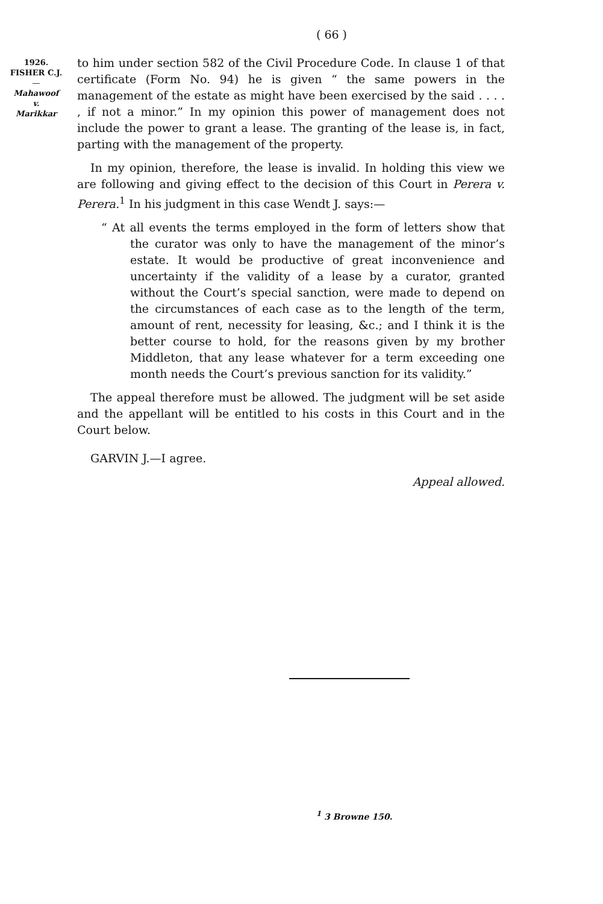( 66 )
1926.
FISHER C.J.
—
Mahawoof
v.
Marikkar
to him under section 582 of the Civil Procedure Code. In clause 1 of that certificate (Form No. 94) he is given “ the same powers in the management of the estate as might have been exercised by the said . . . . , if not a minor.” In my opinion this power of management does not include the power to grant a lease. The granting of the lease is, in fact, parting with the management of the property.
In my opinion, therefore, the lease is invalid. In holding this view we are following and giving effect to the decision of this Court in Perera v. Perera.<sup>1</sup> In his judgment in this case Wendt J. says:—
“ At all events the terms employed in the form of letters show that the curator was only to have the management of the minor’s estate. It would be productive of great inconvenience and uncertainty if the validity of a lease by a curator, granted without the Court’s special sanction, were made to depend on the circumstances of each case as to the length of the term, amount of rent, necessity for leasing, &c.; and I think it is the better course to hold, for the reasons given by my brother Middleton, that any lease whatever for a term exceeding one month needs the Court’s previous sanction for its validity.”
The appeal therefore must be allowed. The judgment will be set aside and the appellant will be entitled to his costs in this Court and in the Court below.
GARVIN J.—I agree.
Appeal allowed.
<sup>1</sup> 3 Browne 150.